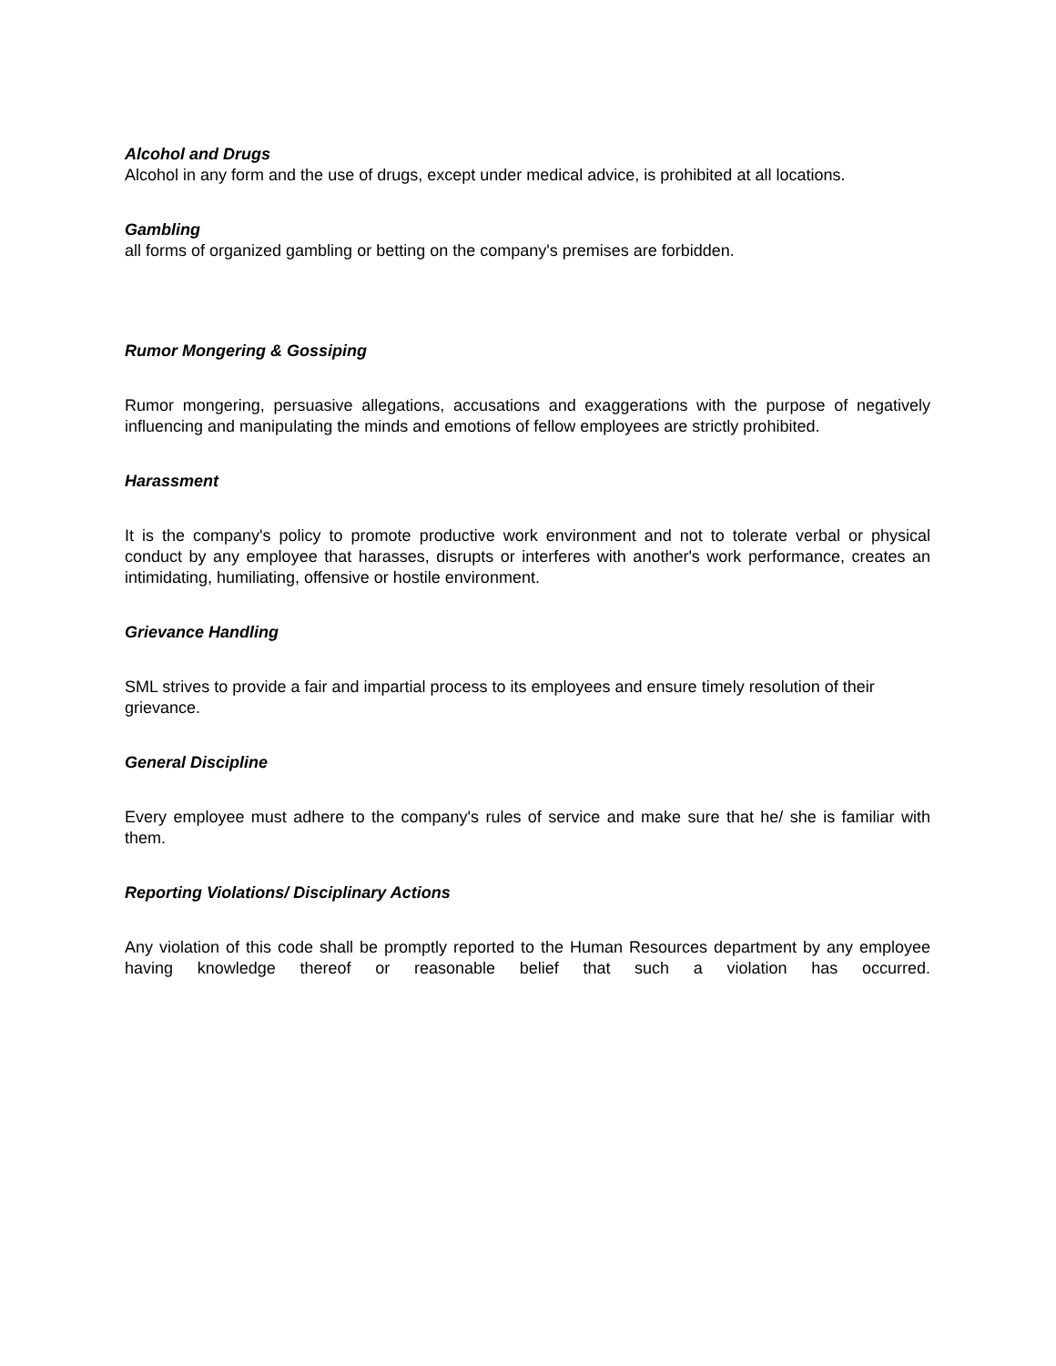Alcohol and Drugs
Alcohol in any form and the use of drugs, except under medical advice, is prohibited at all locations.
Gambling
all forms of organized gambling or betting on the company's premises are forbidden.
Rumor Mongering & Gossiping
Rumor mongering, persuasive allegations, accusations and exaggerations with the purpose of negatively influencing and manipulating the minds and emotions of fellow employees are strictly prohibited.
Harassment
It is the company's policy to promote productive work environment and not to tolerate verbal or physical conduct by any employee that harasses, disrupts or interferes with another's work performance, creates an intimidating, humiliating, offensive or hostile environment.
Grievance Handling
SML strives to provide a fair and impartial process to its employees and ensure timely resolution of their
grievance.
General Discipline
Every employee must adhere to the company's rules of service and make sure that he/ she is familiar with them.
Reporting Violations/ Disciplinary Actions
Any violation of this code shall be promptly reported to the Human Resources department by any employee having knowledge thereof or reasonable belief that such a violation has occurred.